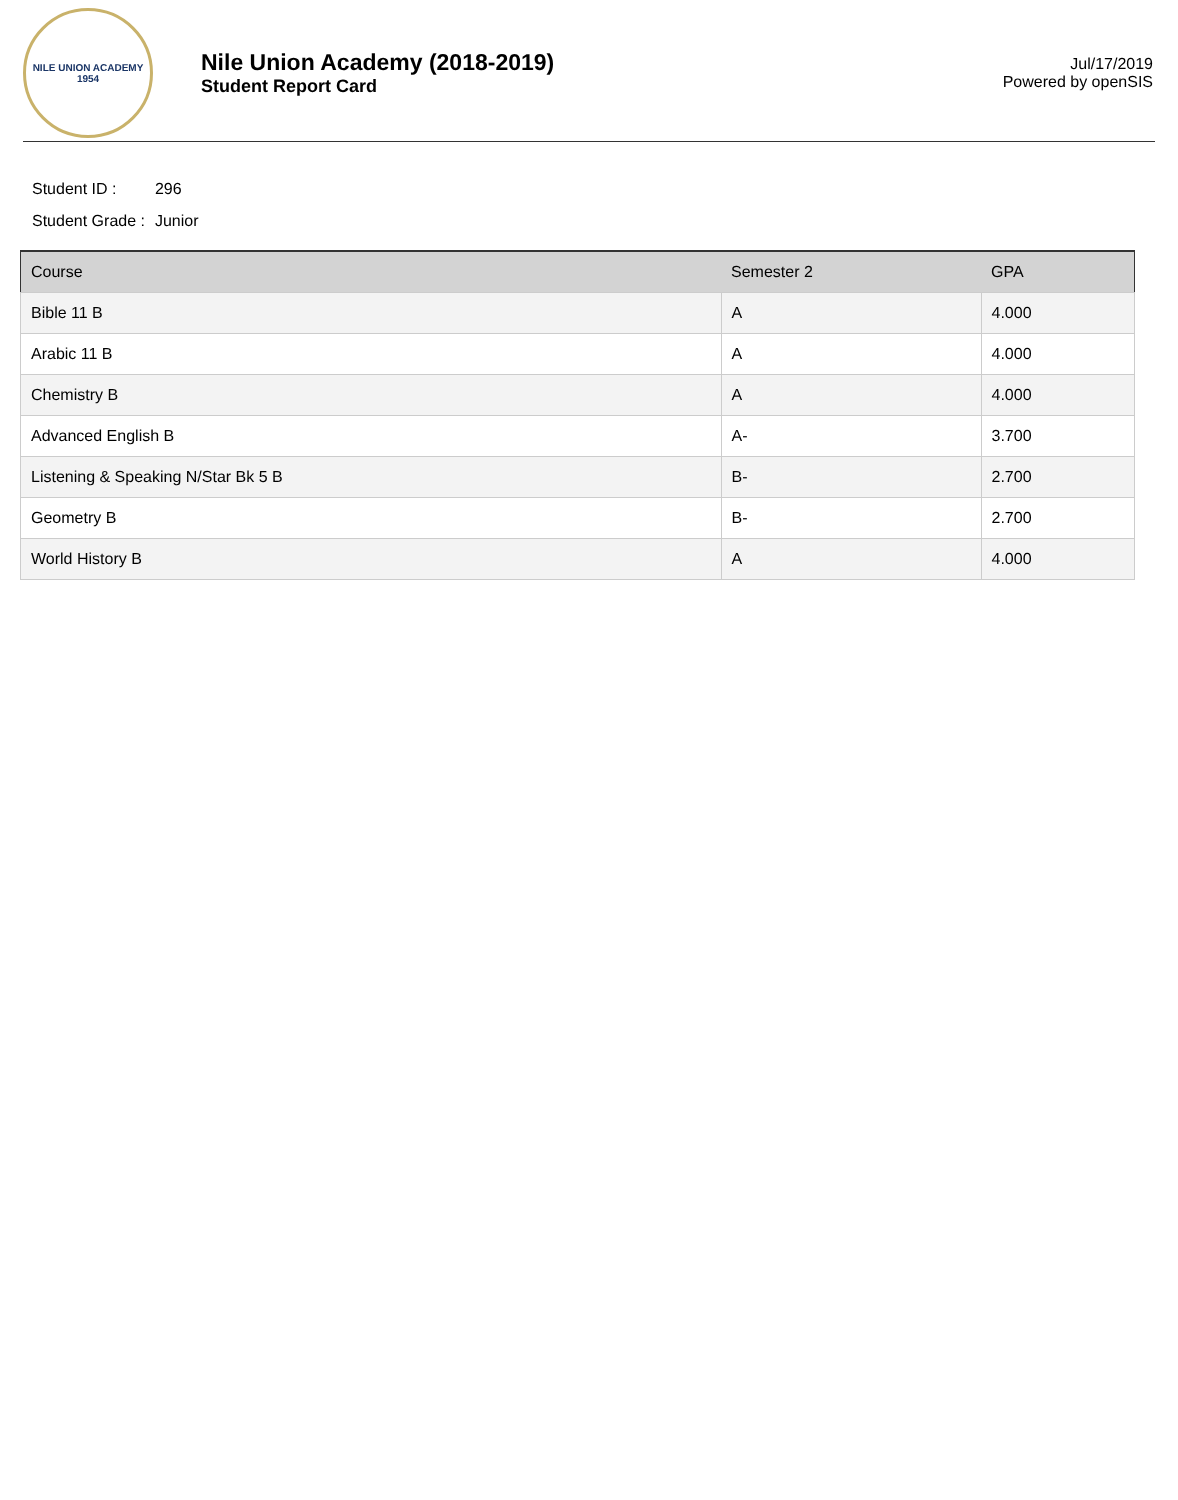NILE UNION ACADEMY
1954
Nile Union Academy (2018-2019)
Student Report Card
Jul/17/2019
Powered by openSIS
| Student ID : | 296 |
| Student Grade : | Junior |
| Course | Semester 2 | GPA |
| --- | --- | --- |
| Bible 11 B | A | 4.000 |
| Arabic 11 B | A | 4.000 |
| Chemistry B | A | 4.000 |
| Advanced English B | A- | 3.700 |
| Listening & Speaking N/Star Bk 5 B | B- | 2.700 |
| Geometry B | B- | 2.700 |
| World History B | A | 4.000 |